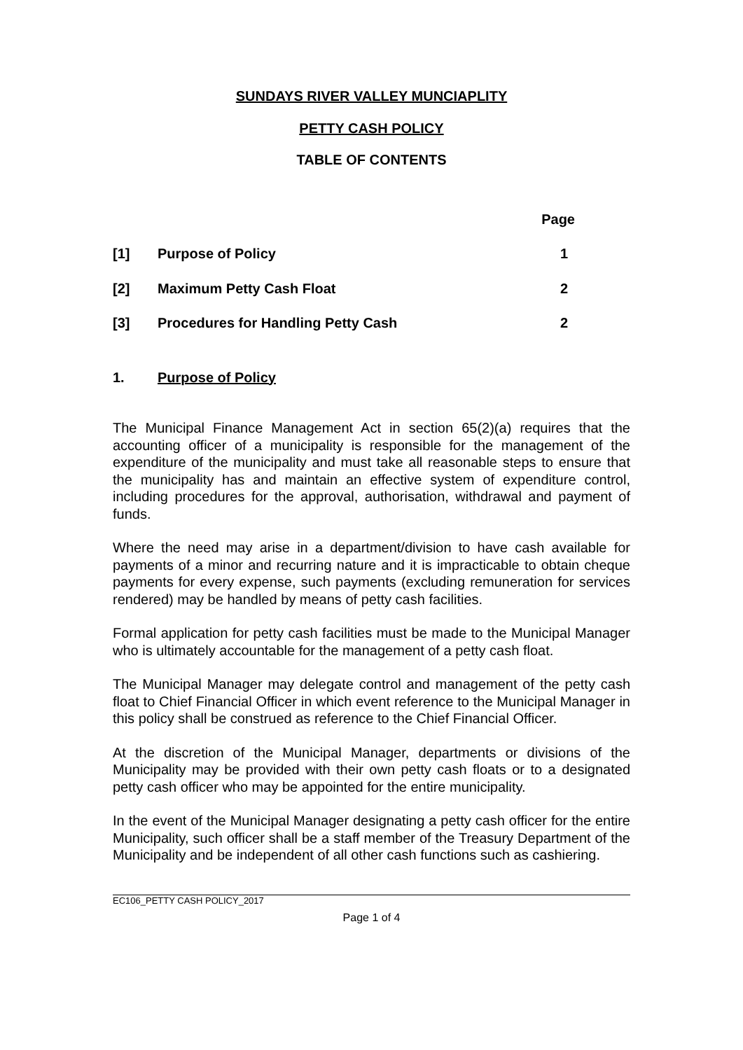SUNDAYS RIVER VALLEY MUNCIAPLITY
PETTY CASH POLICY
TABLE OF CONTENTS
| | | Page |
| [1] | Purpose of Policy | 1 |
| [2] | Maximum Petty Cash Float | 2 |
| [3] | Procedures for Handling Petty Cash | 2 |
1. Purpose of Policy
The Municipal Finance Management Act in section 65(2)(a) requires that the accounting officer of a municipality is responsible for the management of the expenditure of the municipality and must take all reasonable steps to ensure that the municipality has and maintain an effective system of expenditure control, including procedures for the approval, authorisation, withdrawal and payment of funds.
Where the need may arise in a department/division to have cash available for payments of a minor and recurring nature and it is impracticable to obtain cheque payments for every expense, such payments (excluding remuneration for services rendered) may be handled by means of petty cash facilities.
Formal application for petty cash facilities must be made to the Municipal Manager who is ultimately accountable for the management of a petty cash float.
The Municipal Manager may delegate control and management of the petty cash float to Chief Financial Officer in which event reference to the Municipal Manager in this policy shall be construed as reference to the Chief Financial Officer.
At the discretion of the Municipal Manager, departments or divisions of the Municipality may be provided with their own petty cash floats or to a designated petty cash officer who may be appointed for the entire municipality.
In the event of the Municipal Manager designating a petty cash officer for the entire Municipality, such officer shall be a staff member of the Treasury Department of the Municipality and be independent of all other cash functions such as cashiering.
EC106_PETTY CASH POLICY_2017
Page 1 of 4